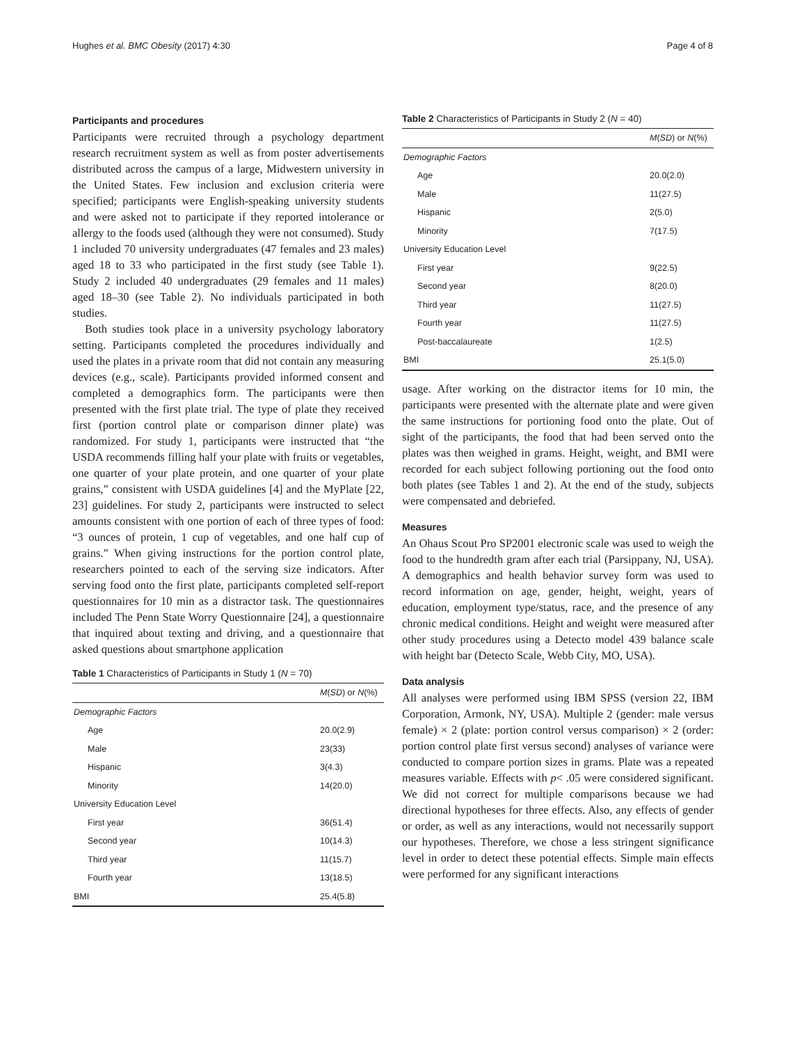Hughes et al. BMC Obesity (2017) 4:30 Page 4 of 8
Participants and procedures
Participants were recruited through a psychology department research recruitment system as well as from poster advertisements distributed across the campus of a large, Midwestern university in the United States. Few inclusion and exclusion criteria were specified; participants were English-speaking university students and were asked not to participate if they reported intolerance or allergy to the foods used (although they were not consumed). Study 1 included 70 university undergraduates (47 females and 23 males) aged 18 to 33 who participated in the first study (see Table 1). Study 2 included 40 undergraduates (29 females and 11 males) aged 18–30 (see Table 2). No individuals participated in both studies.
Both studies took place in a university psychology laboratory setting. Participants completed the procedures individually and used the plates in a private room that did not contain any measuring devices (e.g., scale). Participants provided informed consent and completed a demographics form. The participants were then presented with the first plate trial. The type of plate they received first (portion control plate or comparison dinner plate) was randomized. For study 1, participants were instructed that “the USDA recommends filling half your plate with fruits or vegetables, one quarter of your plate protein, and one quarter of your plate grains,” consistent with USDA guidelines [4] and the MyPlate [22, 23] guidelines. For study 2, participants were instructed to select amounts consistent with one portion of each of three types of food: “3 ounces of protein, 1 cup of vegetables, and one half cup of grains.” When giving instructions for the portion control plate, researchers pointed to each of the serving size indicators. After serving food onto the first plate, participants completed self-report questionnaires for 10 min as a distractor task. The questionnaires included The Penn State Worry Questionnaire [24], a questionnaire that inquired about texting and driving, and a questionnaire that asked questions about smartphone application
Table 1 Characteristics of Participants in Study 1 (N = 70)
| | M ( SD ) or N (%) |
| --- | --- |
| Demographic Factors | |
| Age | 20.0(2.9) |
| Male | 23(33) |
| Hispanic | 3(4.3) |
| Minority | 14(20.0) |
| University Education Level | |
| First year | 36(51.4) |
| Second year | 10(14.3) |
| Third year | 11(15.7) |
| Fourth year | 13(18.5) |
| BMI | 25.4(5.8) |
Table 2 Characteristics of Participants in Study 2 (N = 40)
| | M ( SD ) or N (%) |
| --- | --- |
| Demographic Factors | |
| Age | 20.0(2.0) |
| Male | 11(27.5) |
| Hispanic | 2(5.0) |
| Minority | 7(17.5) |
| University Education Level | |
| First year | 9(22.5) |
| Second year | 8(20.0) |
| Third year | 11(27.5) |
| Fourth year | 11(27.5) |
| Post-baccalaureate | 1(2.5) |
| BMI | 25.1(5.0) |
usage. After working on the distractor items for 10 min, the participants were presented with the alternate plate and were given the same instructions for portioning food onto the plate. Out of sight of the participants, the food that had been served onto the plates was then weighed in grams. Height, weight, and BMI were recorded for each subject following portioning out the food onto both plates (see Tables 1 and 2). At the end of the study, subjects were compensated and debriefed.
Measures
An Ohaus Scout Pro SP2001 electronic scale was used to weigh the food to the hundredth gram after each trial (Parsippany, NJ, USA). A demographics and health behavior survey form was used to record information on age, gender, height, weight, years of education, employment type/status, race, and the presence of any chronic medical conditions. Height and weight were measured after other study procedures using a Detecto model 439 balance scale with height bar (Detecto Scale, Webb City, MO, USA).
Data analysis
All analyses were performed using IBM SPSS (version 22, IBM Corporation, Armonk, NY, USA). Multiple 2 (gender: male versus female) × 2 (plate: portion control versus comparison) × 2 (order: portion control plate first versus second) analyses of variance were conducted to compare portion sizes in grams. Plate was a repeated measures variable. Effects with p< .05 were considered significant. We did not correct for multiple comparisons because we had directional hypotheses for three effects. Also, any effects of gender or order, as well as any interactions, would not necessarily support our hypotheses. Therefore, we chose a less stringent significance level in order to detect these potential effects. Simple main effects were performed for any significant interactions